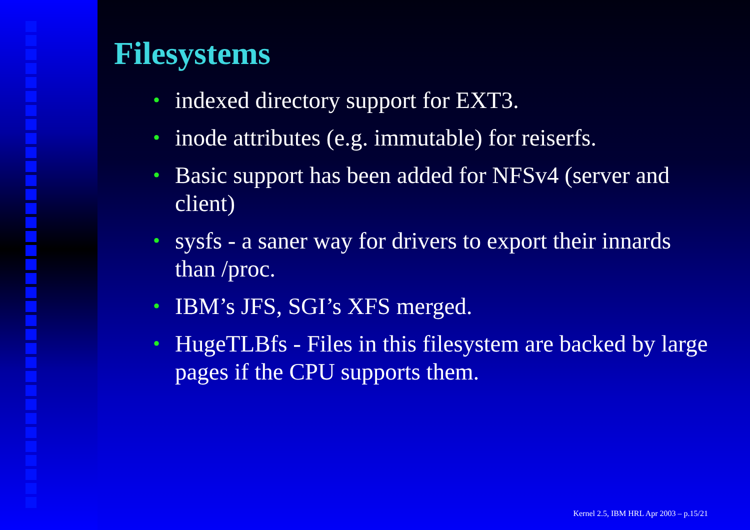Filesystems
• indexed directory support for EXT3.
• inode attributes (e.g. immutable) for reiserfs.
• Basic support has been added for NFSv4 (server and client)
• sysfs - a saner way for drivers to export their innards than /proc.
• IBM’s JFS, SGI’s XFS merged.
• HugeTLBfs - Files in this filesystem are backed by large pages if the CPU supports them.
Kernel 2.5, IBM HRL Apr 2003 – p.15/21